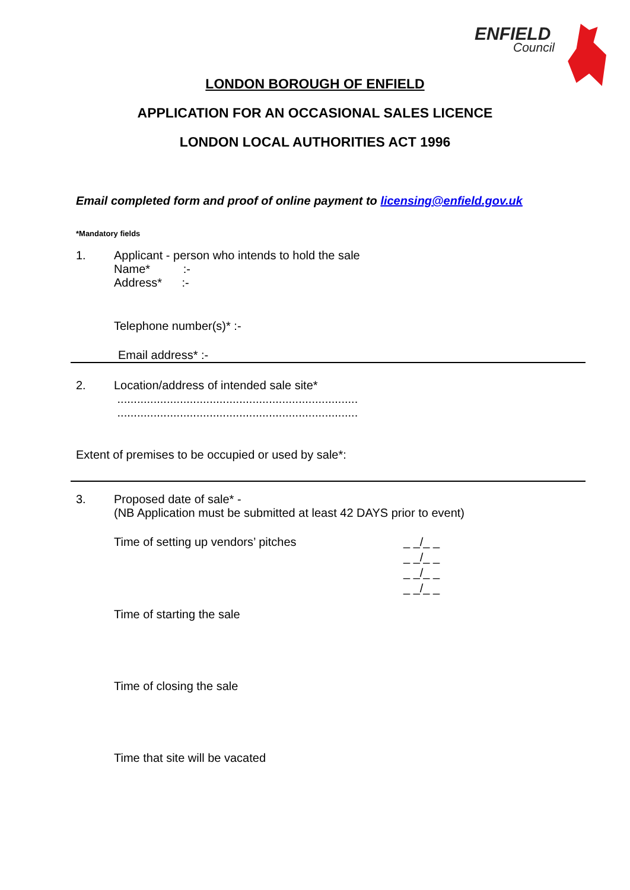ENFIELD
Council
LONDON BOROUGH OF ENFIELD
APPLICATION FOR AN OCCASIONAL SALES LICENCE
LONDON LOCAL AUTHORITIES ACT 1996
Email completed form and proof of online payment to licensing@enfield.gov.uk
*Mandatory fields
1. Applicant - person who intends to hold the sale
Name* :-
Address* :-
Telephone number(s)* :-
Email address* :-
2. Location/address of intended sale site*
.........................................................................
.........................................................................
Extent of premises to be occupied or used by sale*:
3. Proposed date of sale* -
(NB Application must be submitted at least 42 DAYS prior to event)
Time of setting up vendors’ pitches
_ _/_ _
_ _/_ _
_ _/_ _
_ _/_ _
Time of starting the sale
Time of closing the sale
Time that site will be vacated